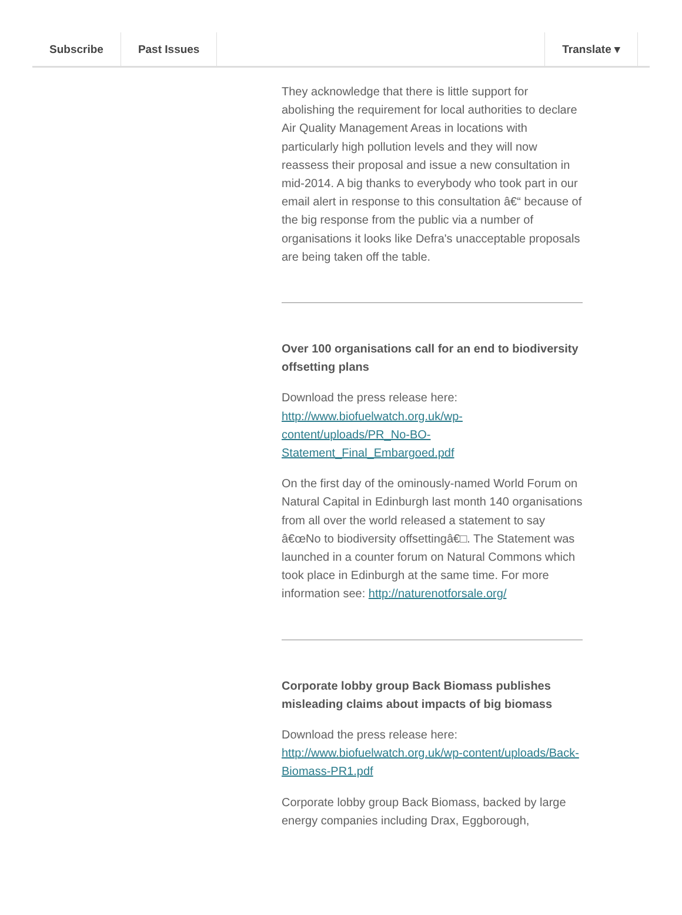Subscribe Past Issues Translate ▾
They acknowledge that there is little support for abolishing the requirement for local authorities to declare Air Quality Management Areas in locations with particularly high pollution levels and they will now reassess their proposal and issue a new consultation in mid-2014. A big thanks to everybody who took part in our email alert in response to this consultation â€“ because of the big response from the public via a number of organisations it looks like Defra's unacceptable proposals are being taken off the table.
Over 100 organisations call for an end to biodiversity offsetting plans
Download the press release here: http://www.biofuelwatch.org.uk/wp-content/uploads/PR_No-BO-Statement_Final_Embargoed.pdf
On the first day of the ominously-named World Forum on Natural Capital in Edinburgh last month 140 organisations from all over the world released a statement to say â€œNo to biodiversity offsettingâ€□. The Statement was launched in a counter forum on Natural Commons which took place in Edinburgh at the same time. For more information see: http://naturenotforsale.org/
Corporate lobby group Back Biomass publishes misleading claims about impacts of big biomass
Download the press release here: http://www.biofuelwatch.org.uk/wp-content/uploads/Back-Biomass-PR1.pdf
Corporate lobby group Back Biomass, backed by large energy companies including Drax, Eggborough,